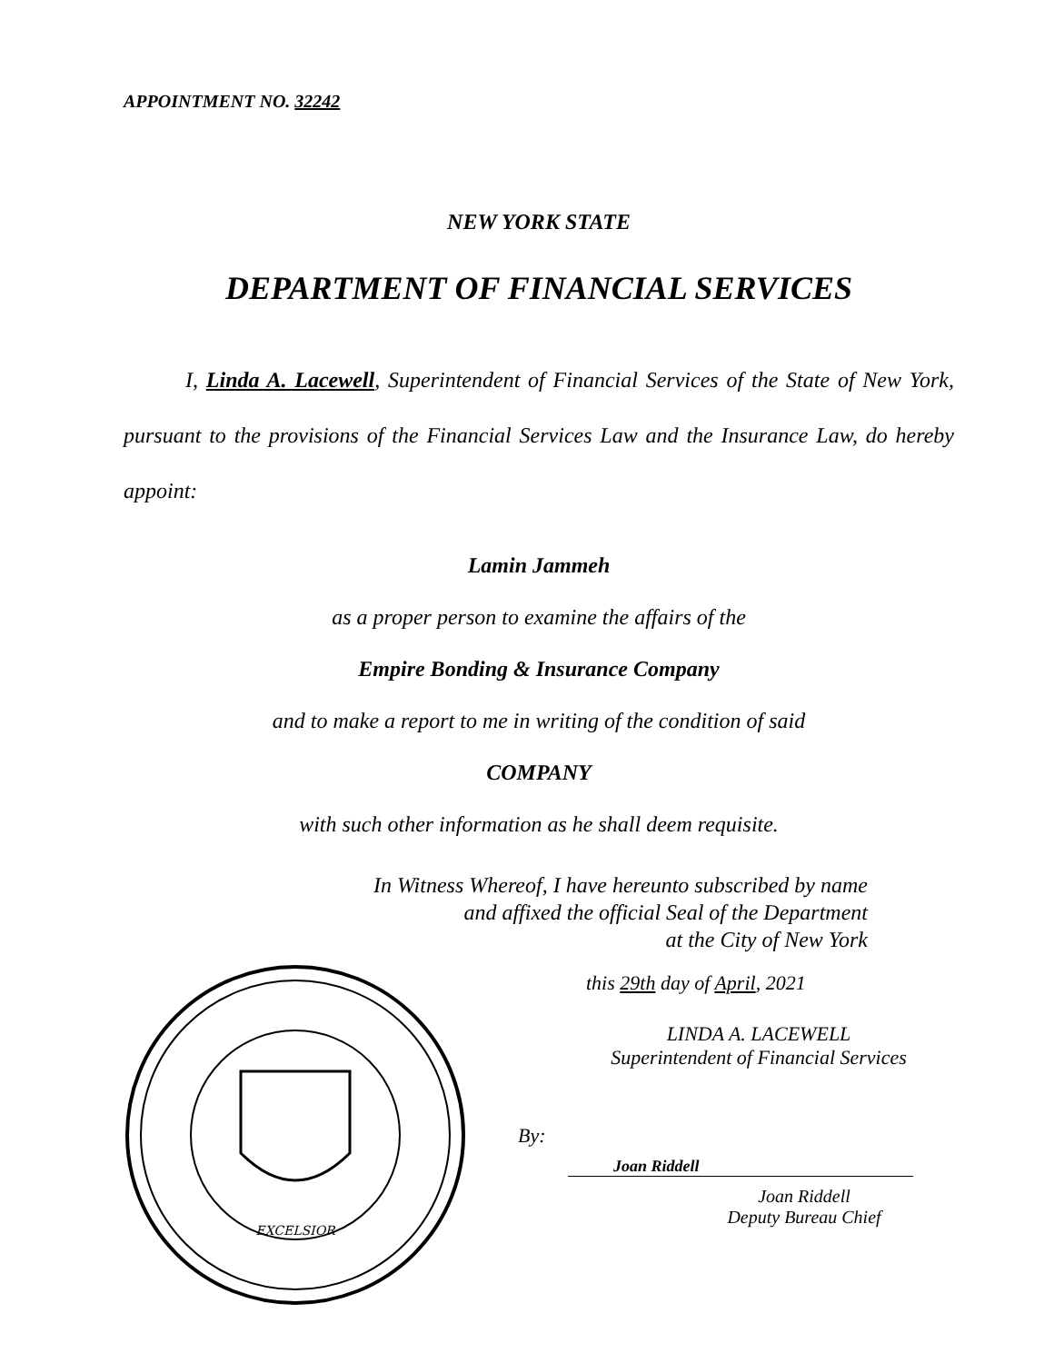APPOINTMENT NO. 32242
NEW YORK STATE
DEPARTMENT OF FINANCIAL SERVICES
I, Linda A. Lacewell, Superintendent of Financial Services of the State of New York, pursuant to the provisions of the Financial Services Law and the Insurance Law, do hereby appoint:
Lamin Jammeh
as a proper person to examine the affairs of the
Empire Bonding & Insurance Company
and to make a report to me in writing of the condition of said
COMPANY
with such other information as he shall deem requisite.
In Witness Whereof, I have hereunto subscribed by name
and affixed the official Seal of the Department
at the City of New York
EXCELSIOR
this 29th day of April, 2021
LINDA A. LACEWELL
Superintendent of Financial Services
By:
Joan Riddell
Joan Riddell
Deputy Bureau Chief